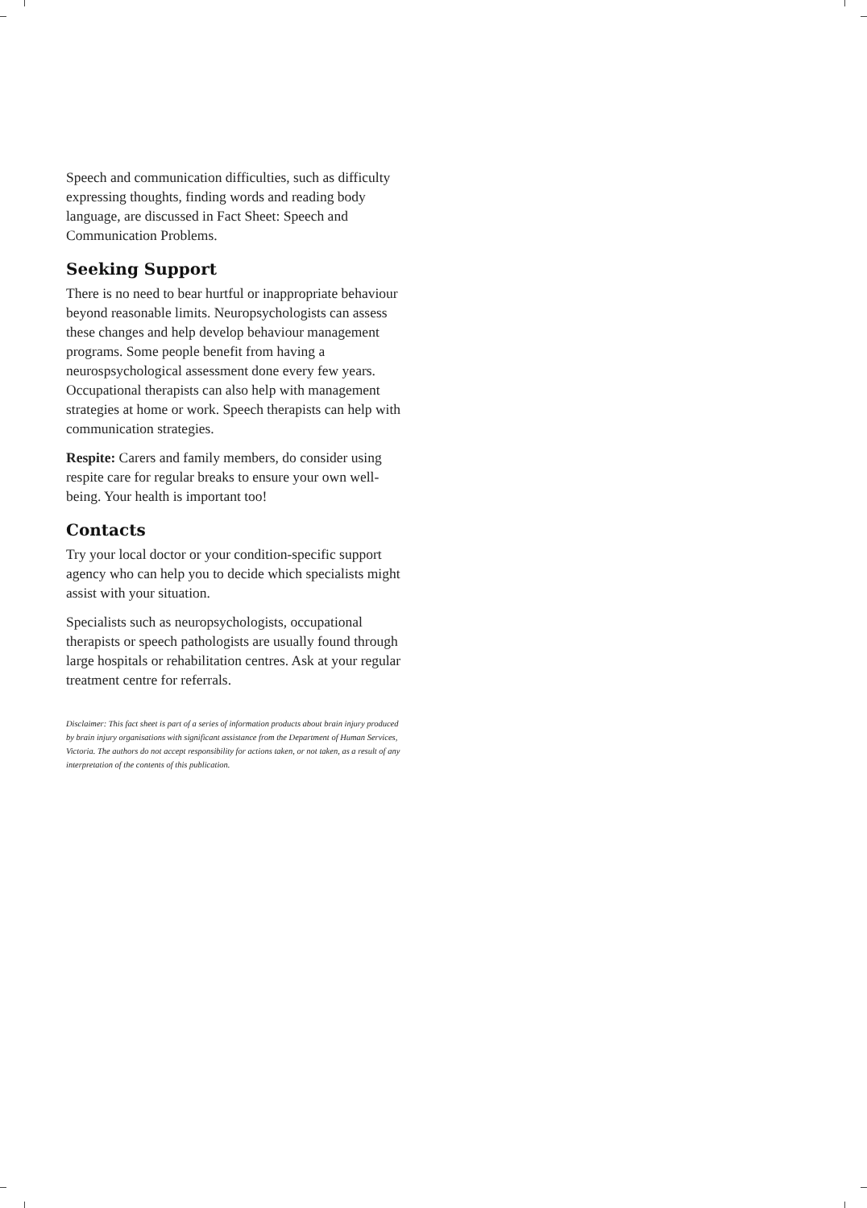Speech and communication difficulties, such as difficulty expressing thoughts, finding words and reading body language, are discussed in Fact Sheet: Speech and Communication Problems.
Seeking Support
There is no need to bear hurtful or inappropriate behaviour beyond reasonable limits. Neuropsychologists can assess these changes and help develop behaviour management programs. Some people benefit from having a neurospsychological assessment done every few years. Occupational therapists can also help with management strategies at home or work. Speech therapists can help with communication strategies.
Respite: Carers and family members, do consider using respite care for regular breaks to ensure your own well-being. Your health is important too!
Contacts
Try your local doctor or your condition-specific support agency who can help you to decide which specialists might assist with your situation.
Specialists such as neuropsychologists, occupational therapists or speech pathologists are usually found through large hospitals or rehabilitation centres. Ask at your regular treatment centre for referrals.
Disclaimer: This fact sheet is part of a series of information products about brain injury produced by brain injury organisations with significant assistance from the Department of Human Services, Victoria. The authors do not accept responsibility for actions taken, or not taken, as a result of any interpretation of the contents of this publication.